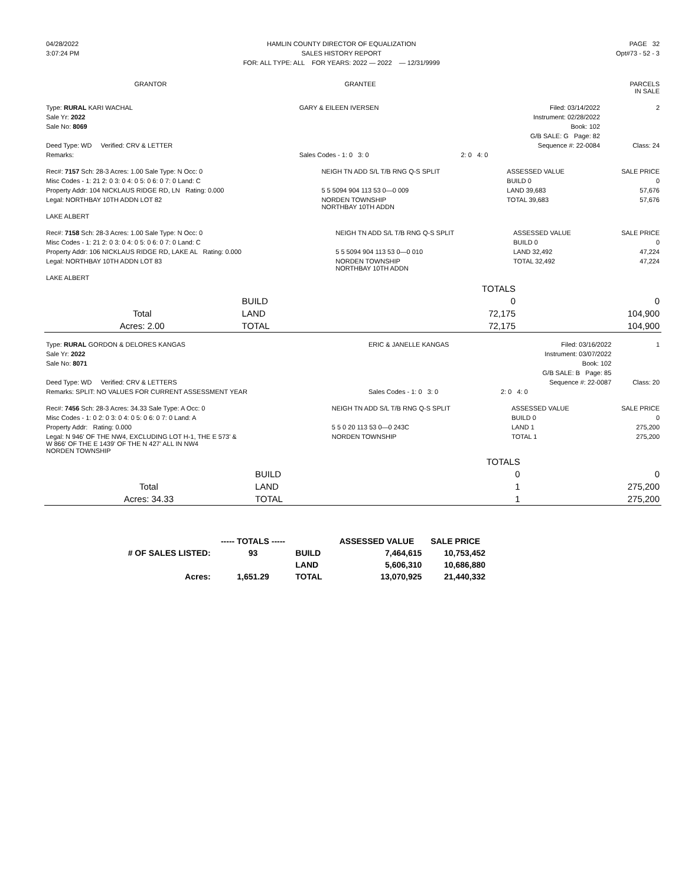| 04/28/2022 | HAMLIN COUNTY DIRECTOR OF EQUALIZATION | PAGE 32 |
| 3:07:24 PM | SALES HISTORY REPORT | Opt#73 - 52 - 3 |
| | FOR: ALL TYPE: ALL FOR YEARS: 2022 — 2022 — 12/31/9999 | |
| GRANTOR | GRANTEE | PARCELS IN SALE |
| --- | --- | --- |
| Type: RURAL KARI WACHAL | GARY & EILEEN IVERSEN | Filed: 03/14/2022 | 2 |
| Sale Yr: 2022 | | Instrument: 02/28/2022 | |
| Sale No: 8069 | | Book: 102 | |
| | | G/B SALE: G Page: 82 | |
| Deed Type: WD Verified: CRV & LETTER | | Sequence #: 22-0084 | Class: 24 |
| Remarks: | Sales Codes - 1: 0 3: 0 | 2: 0 4: 0 | |
| Rec#: 7157 Sch: 28-3 Acres: 1.00 Sale Type: N Occ: 0 | NEIGH TN ADD S/L T/B RNG Q-S SPLIT | ASSESSED VALUE | SALE PRICE |
| Misc Codes - 1: 21 2: 0 3: 0 4: 0 5: 0 6: 0 7: 0 Land: C | | BUILD 0 | 0 |
| Property Addr: 104 NICKLAUS RIDGE RD, LN Rating: 0.000 | 5 5 5094 904 113 53 0—0 009 | LAND 39,683 | 57,676 |
| Legal: NORTHBAY 10TH ADDN LOT 82 | NORDEN TOWNSHIP NORTHBAY 10TH ADDN | TOTAL 39,683 | 57,676 |
| LAKE ALBERT | | | |
| Rec#: 7158 Sch: 28-3 Acres: 1.00 Sale Type: N Occ: 0 | NEIGH TN ADD S/L T/B RNG Q-S SPLIT | ASSESSED VALUE | SALE PRICE |
| Misc Codes - 1: 21 2: 0 3: 0 4: 0 5: 0 6: 0 7: 0 Land: C | | BUILD 0 | 0 |
| Property Addr: 106 NICKLAUS RIDGE RD, LAKE AL Rating: 0.000 | 5 5 5094 904 113 53 0—0 010 | LAND 32,492 | 47,224 |
| Legal: NORTHBAY 10TH ADDN LOT 83 | NORDEN TOWNSHIP NORTHBAY 10TH ADDN | TOTAL 32,492 | 47,224 |
| LAKE ALBERT | | | |
| | | TOTALS | |
| | BUILD | 0 | 0 |
| Total | LAND | 72,175 | 104,900 |
| Acres: 2.00 | TOTAL | 72,175 | 104,900 |
| Type: RURAL GORDON & DELORES KANGAS | ERIC & JANELLE KANGAS | Filed: 03/16/2022 | 1 |
| Sale Yr: 2022 | | Instrument: 03/07/2022 | |
| Sale No: 8071 | | Book: 102 | |
| | | G/B SALE: B Page: 85 | |
| Deed Type: WD Verified: CRV & LETTERS | | Sequence #: 22-0087 | Class: 20 |
| Remarks: SPLIT: NO VALUES FOR CURRENT ASSESSMENT YEAR | Sales Codes - 1: 0 3: 0 | 2: 0 4: 0 | |
| Rec#: 7456 Sch: 28-3 Acres: 34.33 Sale Type: A Occ: 0 | NEIGH TN ADD S/L T/B RNG Q-S SPLIT | ASSESSED VALUE | SALE PRICE |
| Misc Codes - 1: 0 2: 0 3: 0 4: 0 5: 0 6: 0 7: 0 Land: A | | BUILD 0 | 0 |
| Property Addr: Rating: 0.000 | 5 5 0 20 113 53 0—0 243C | LAND 1 | 275,200 |
| Legal: N 946' OF THE NW4, EXCLUDING LOT H-1, THE E 573' & W 866' OF THE E 1439' OF THE N 427' ALL IN NW4 NORDEN TOWNSHIP | NORDEN TOWNSHIP | TOTAL 1 | 275,200 |
| | | TOTALS | |
| | BUILD | 0 | 0 |
| Total | LAND | 1 | 275,200 |
| Acres: 34.33 | TOTAL | 1 | 275,200 |
| | ----- TOTALS ----- | | ASSESSED VALUE | SALE PRICE |
| --- | --- | --- | --- | --- |
| # OF SALES LISTED: | 93 | BUILD | 7,464,615 | 10,753,452 |
| | | LAND | 5,606,310 | 10,686,880 |
| Acres: | 1,651.29 | TOTAL | 13,070,925 | 21,440,332 |